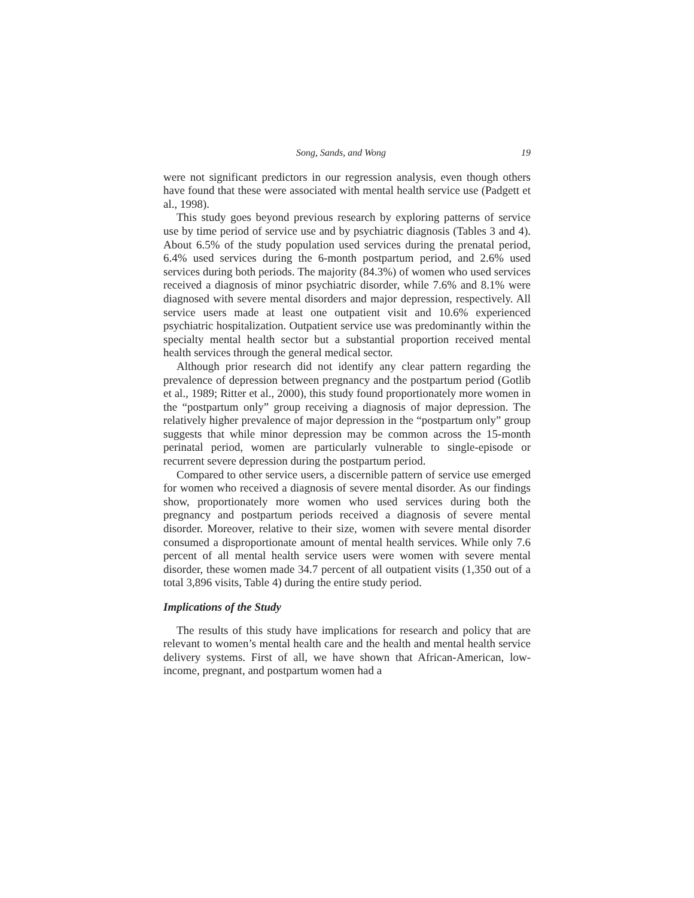Song, Sands, and Wong 19
were not significant predictors in our regression analysis, even though others have found that these were associated with mental health service use (Padgett et al., 1998).
This study goes beyond previous research by exploring patterns of service use by time period of service use and by psychiatric diagnosis (Tables 3 and 4). About 6.5% of the study population used services during the prenatal period, 6.4% used services during the 6-month postpartum period, and 2.6% used services during both periods. The majority (84.3%) of women who used services received a diagnosis of minor psychiatric disorder, while 7.6% and 8.1% were diagnosed with severe mental disorders and major depression, respectively. All service users made at least one outpatient visit and 10.6% experienced psychiatric hospitalization. Outpatient service use was predominantly within the specialty mental health sector but a substantial proportion received mental health services through the general medical sector.
Although prior research did not identify any clear pattern regarding the prevalence of depression between pregnancy and the postpartum period (Gotlib et al., 1989; Ritter et al., 2000), this study found proportionately more women in the “postpartum only” group receiving a diagnosis of major depression. The relatively higher prevalence of major depression in the “postpartum only” group suggests that while minor depression may be common across the 15-month perinatal period, women are particularly vulnerable to single-episode or recurrent severe depression during the postpartum period.
Compared to other service users, a discernible pattern of service use emerged for women who received a diagnosis of severe mental disorder. As our findings show, proportionately more women who used services during both the pregnancy and postpartum periods received a diagnosis of severe mental disorder. Moreover, relative to their size, women with severe mental disorder consumed a disproportionate amount of mental health services. While only 7.6 percent of all mental health service users were women with severe mental disorder, these women made 34.7 percent of all outpatient visits (1,350 out of a total 3,896 visits, Table 4) during the entire study period.
Implications of the Study
The results of this study have implications for research and policy that are relevant to women’s mental health care and the health and mental health service delivery systems. First of all, we have shown that African-American, low-income, pregnant, and postpartum women had a